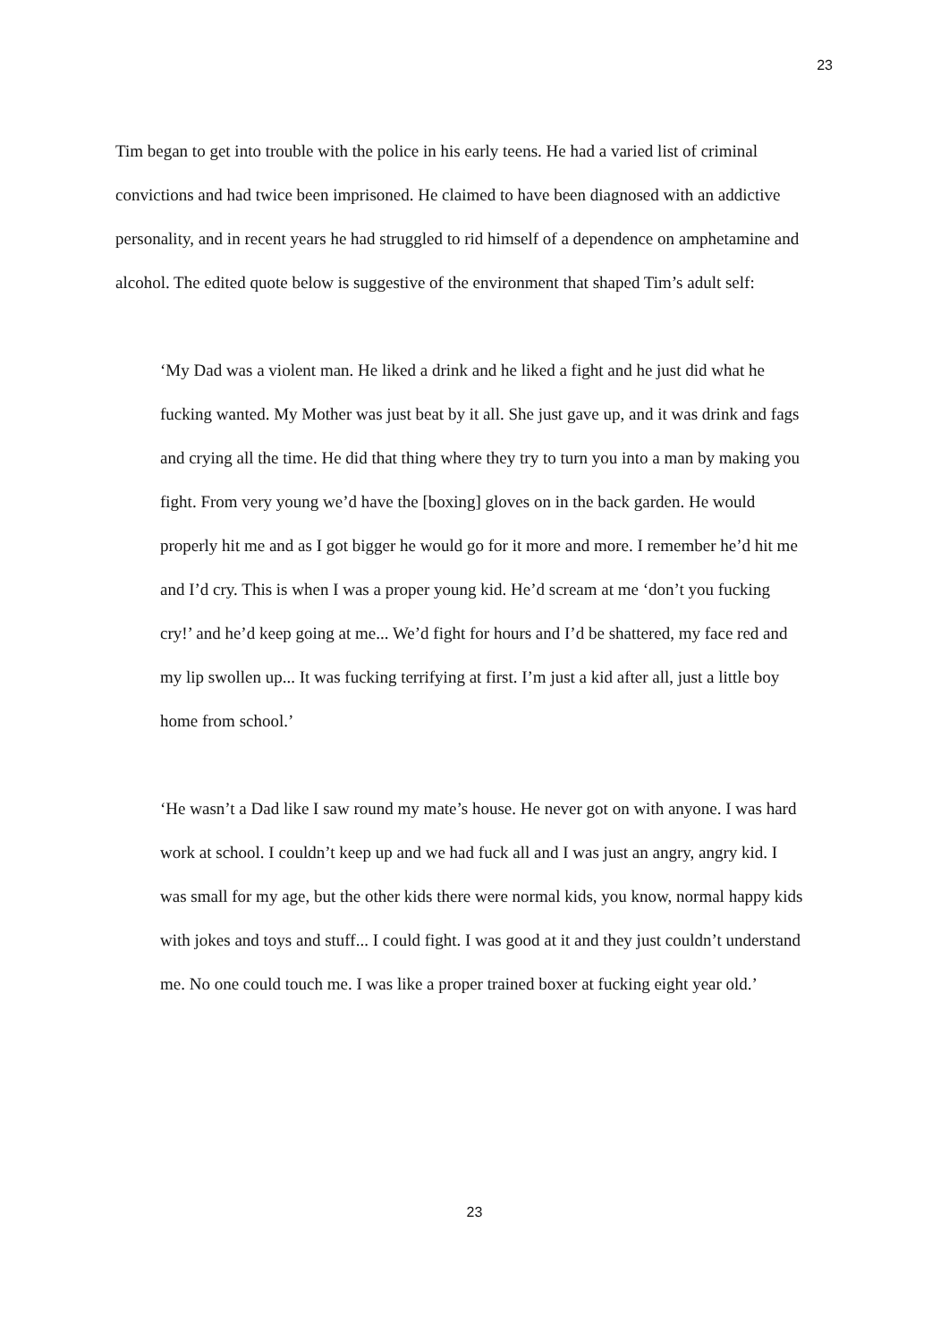23
Tim began to get into trouble with the police in his early teens. He had a varied list of criminal convictions and had twice been imprisoned. He claimed to have been diagnosed with an addictive personality, and in recent years he had struggled to rid himself of a dependence on amphetamine and alcohol. The edited quote below is suggestive of the environment that shaped Tim’s adult self:
‘My Dad was a violent man. He liked a drink and he liked a fight and he just did what he fucking wanted. My Mother was just beat by it all. She just gave up, and it was drink and fags and crying all the time. He did that thing where they try to turn you into a man by making you fight. From very young we’d have the [boxing] gloves on in the back garden. He would properly hit me and as I got bigger he would go for it more and more. I remember he’d hit me and I’d cry. This is when I was a proper young kid. He’d scream at me ‘don’t you fucking cry!’ and he’d keep going at me... We’d fight for hours and I’d be shattered, my face red and my lip swollen up... It was fucking terrifying at first. I’m just a kid after all, just a little boy home from school.’
‘He wasn’t a Dad like I saw round my mate’s house. He never got on with anyone. I was hard work at school. I couldn’t keep up and we had fuck all and I was just an angry, angry kid. I was small for my age, but the other kids there were normal kids, you know, normal happy kids with jokes and toys and stuff... I could fight. I was good at it and they just couldn’t understand me. No one could touch me. I was like a proper trained boxer at fucking eight year old.’
23